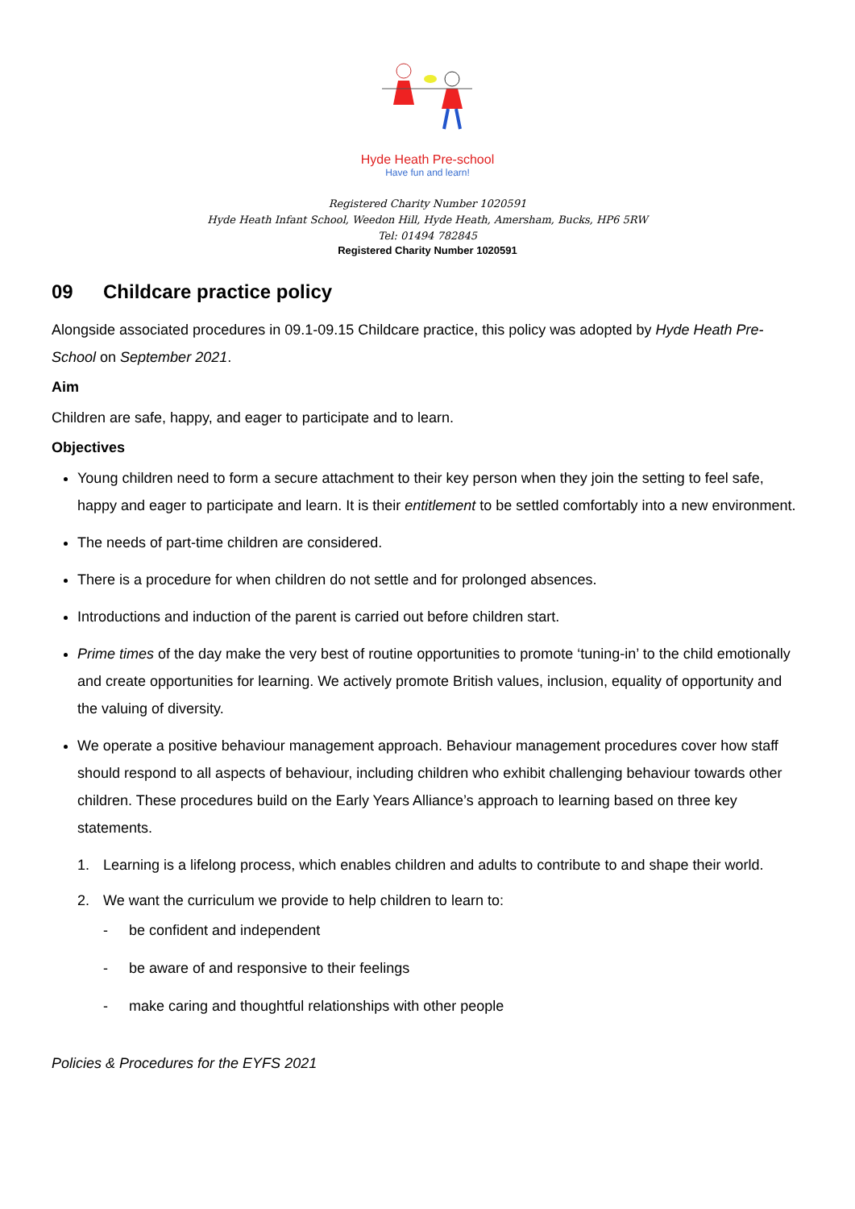Hyde Heath Pre-school
Have fun and learn!
Registered Charity Number 1020591
Hyde Heath Infant School, Weedon Hill, Hyde Heath, Amersham, Bucks, HP6 5RW
Tel: 01494 782845
Registered Charity Number 1020591
09 Childcare practice policy
Alongside associated procedures in 09.1-09.15 Childcare practice, this policy was adopted by Hyde Heath Pre-School on September 2021.
Aim
Children are safe, happy, and eager to participate and to learn.
Objectives
Young children need to form a secure attachment to their key person when they join the setting to feel safe, happy and eager to participate and learn. It is their entitlement to be settled comfortably into a new environment.
The needs of part-time children are considered.
There is a procedure for when children do not settle and for prolonged absences.
Introductions and induction of the parent is carried out before children start.
Prime times of the day make the very best of routine opportunities to promote ‘tuning-in’ to the child emotionally and create opportunities for learning. We actively promote British values, inclusion, equality of opportunity and the valuing of diversity.
We operate a positive behaviour management approach. Behaviour management procedures cover how staff should respond to all aspects of behaviour, including children who exhibit challenging behaviour towards other children. These procedures build on the Early Years Alliance’s approach to learning based on three key statements.
1. Learning is a lifelong process, which enables children and adults to contribute to and shape their world.
2. We want the curriculum we provide to help children to learn to:
- be confident and independent
- be aware of and responsive to their feelings
- make caring and thoughtful relationships with other people
Policies & Procedures for the EYFS 2021